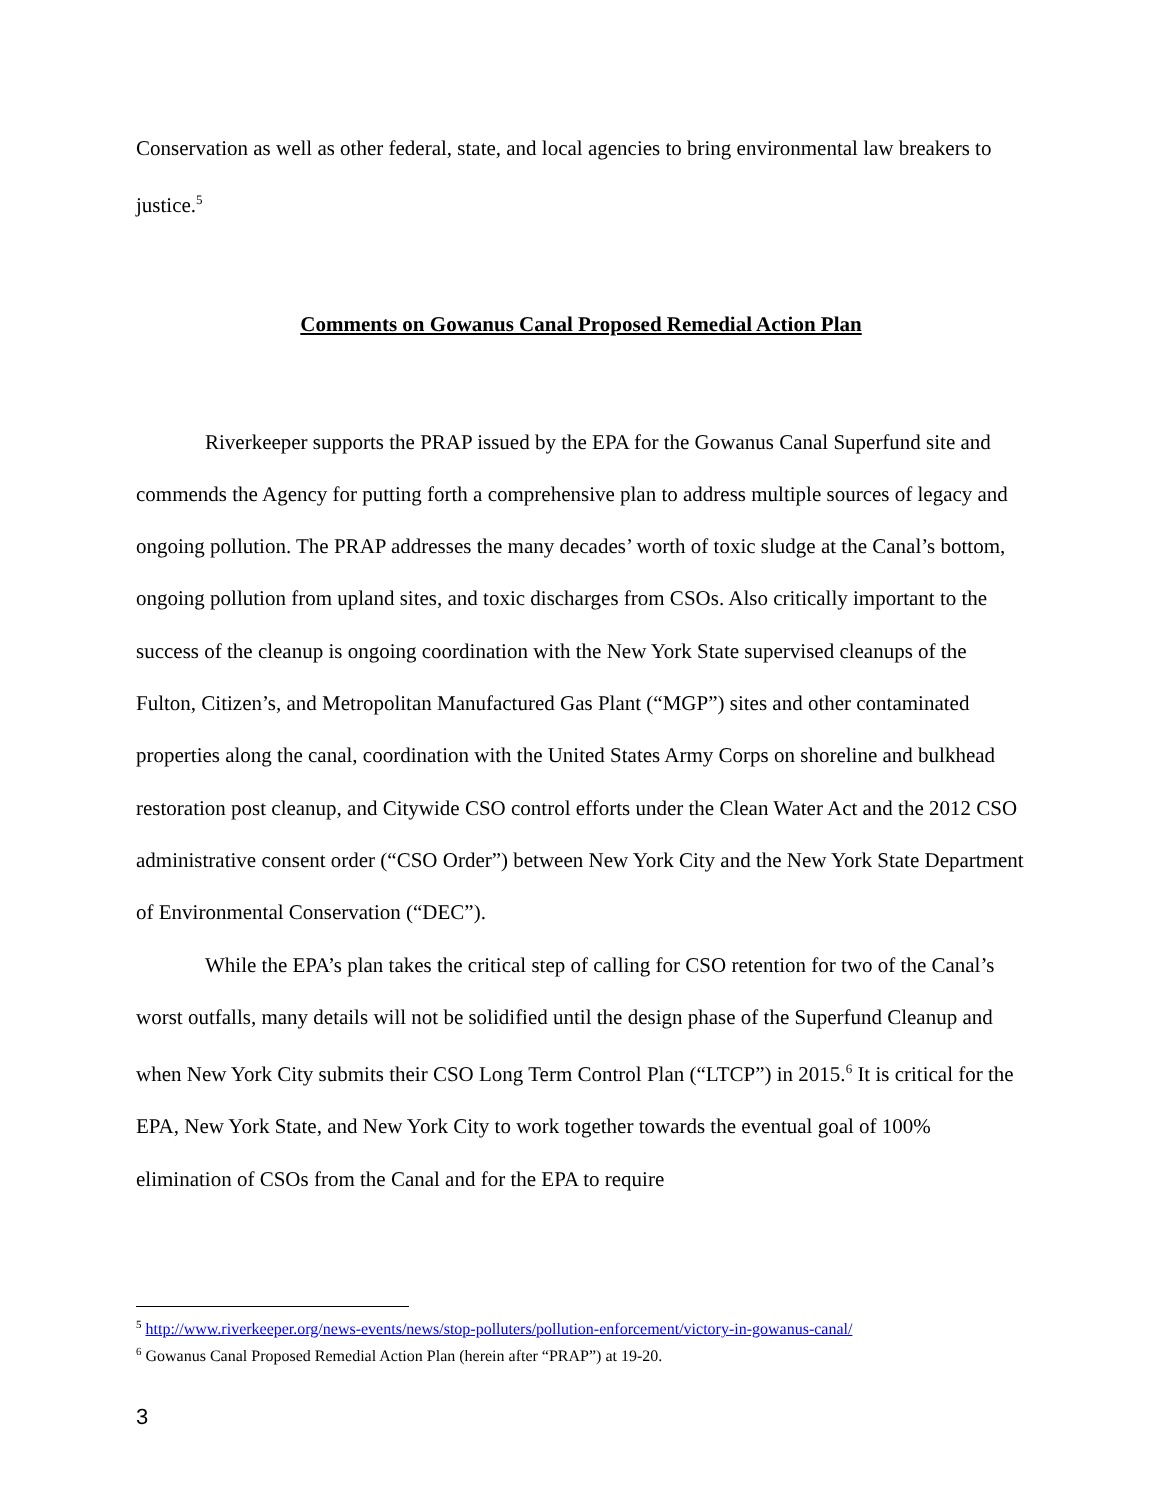Conservation as well as other federal, state, and local agencies to bring environmental law breakers to justice.<sup>5</sup>
Comments on Gowanus Canal Proposed Remedial Action Plan
Riverkeeper supports the PRAP issued by the EPA for the Gowanus Canal Superfund site and commends the Agency for putting forth a comprehensive plan to address multiple sources of legacy and ongoing pollution. The PRAP addresses the many decades’ worth of toxic sludge at the Canal’s bottom, ongoing pollution from upland sites, and toxic discharges from CSOs. Also critically important to the success of the cleanup is ongoing coordination with the New York State supervised cleanups of the Fulton, Citizen’s, and Metropolitan Manufactured Gas Plant (“MGP”) sites and other contaminated properties along the canal, coordination with the United States Army Corps on shoreline and bulkhead restoration post cleanup, and Citywide CSO control efforts under the Clean Water Act and the 2012 CSO administrative consent order (“CSO Order”) between New York City and the New York State Department of Environmental Conservation (“DEC”).
While the EPA’s plan takes the critical step of calling for CSO retention for two of the Canal’s worst outfalls, many details will not be solidified until the design phase of the Superfund Cleanup and when New York City submits their CSO Long Term Control Plan (“LTCP”) in 2015.<sup>6</sup> It is critical for the EPA, New York State, and New York City to work together towards the eventual goal of 100% elimination of CSOs from the Canal and for the EPA to require
<sup>5</sup> http://www.riverkeeper.org/news-events/news/stop-polluters/pollution-enforcement/victory-in-gowanus-canal/
<sup>6</sup> Gowanus Canal Proposed Remedial Action Plan (herein after “PRAP”) at 19-20.
3